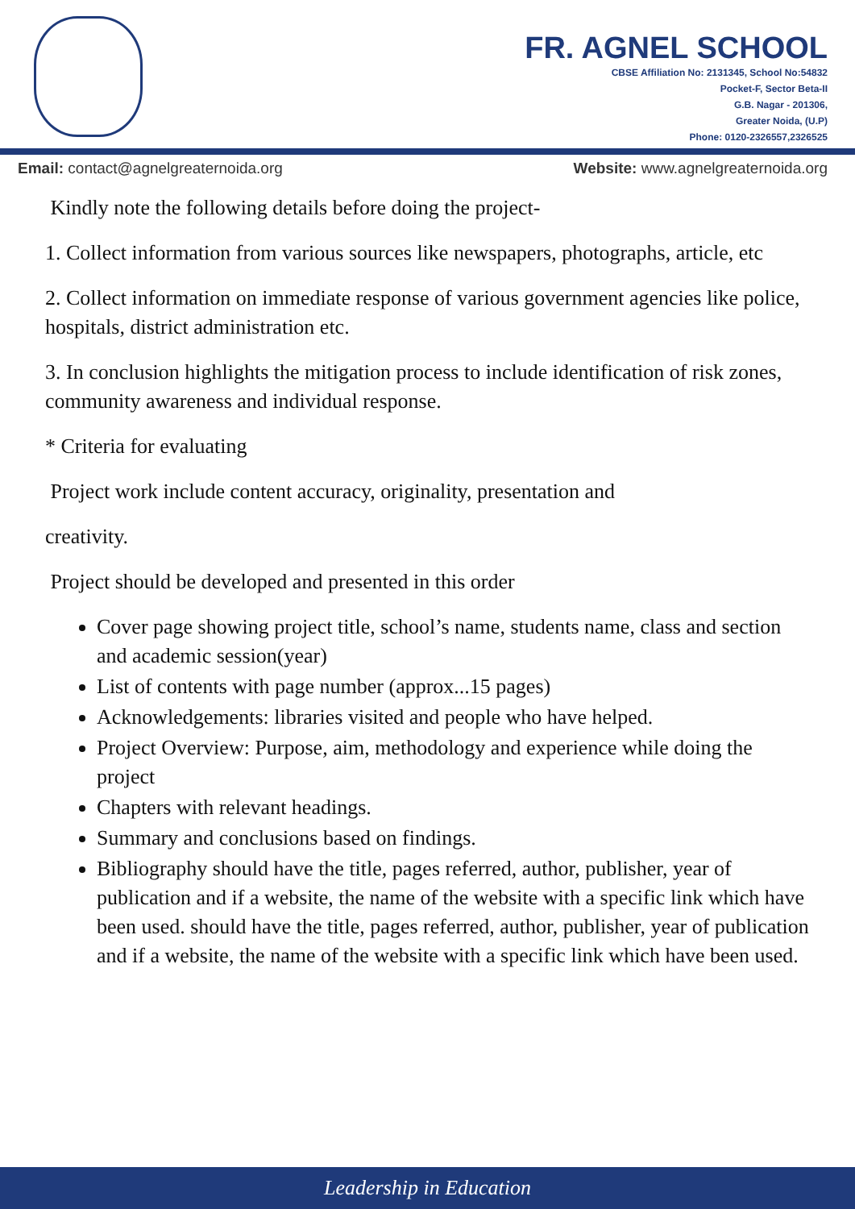FR. AGNEL SCHOOL
CBSE Affiliation No: 2131345, School No:54832
Pocket-F, Sector Beta-II
G.B. Nagar - 201306,
Greater Noida, (U.P)
Phone: 0120-2326557,2326525
Email: contact@agnelgreaternoida.org Website: www.agnelgreaternoida.org
Kindly note the following details before doing the project-
1. Collect information from various sources like newspapers, photographs, article, etc
2. Collect information on immediate response of various government agencies like police, hospitals, district administration etc.
3. In conclusion highlights the mitigation process to include identification of risk zones, community awareness and individual response.
* Criteria for evaluating
Project work include content accuracy, originality, presentation and
creativity.
Project should be developed and presented in this order
Cover page showing project title, school’s name, students name, class and section and academic session(year)
List of contents with page number (approx...15 pages)
Acknowledgements: libraries visited and people who have helped.
Project Overview: Purpose, aim, methodology and experience while doing the project
Chapters with relevant headings.
Summary and conclusions based on findings.
Bibliography should have the title, pages referred, author, publisher, year of publication and if a website, the name of the website with a specific link which have been used. should have the title, pages referred, author, publisher, year of publication and if a website, the name of the website with a specific link which have been used.
Leadership in Education